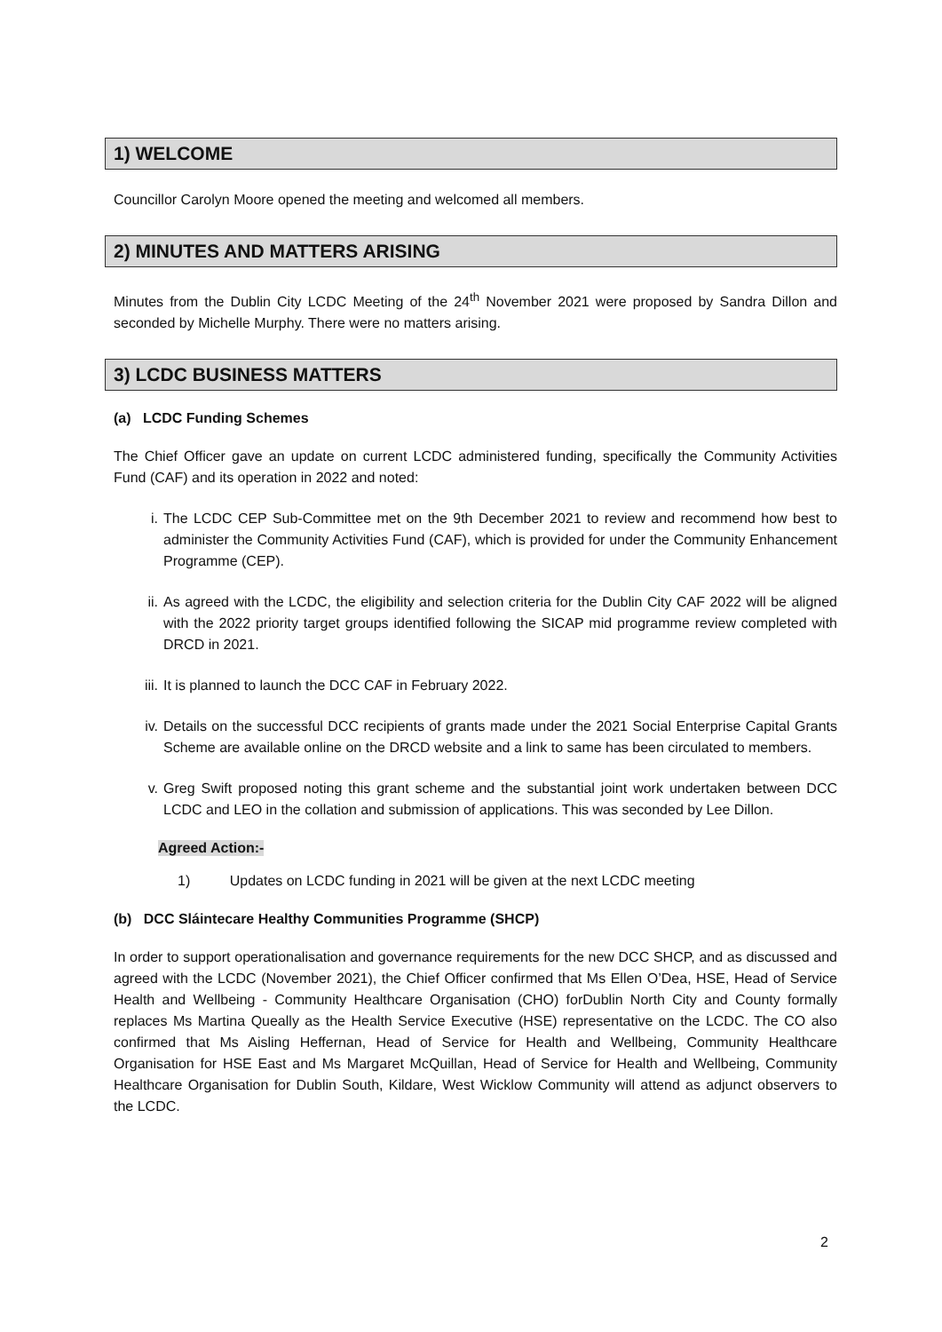1) WELCOME
Councillor Carolyn Moore opened the meeting and welcomed all members.
2) MINUTES AND MATTERS ARISING
Minutes from the Dublin City LCDC Meeting of the 24<sup>th</sup> November 2021 were proposed by Sandra Dillon and seconded by Michelle Murphy. There were no matters arising.
3) LCDC BUSINESS MATTERS
(a) LCDC Funding Schemes
The Chief Officer gave an update on current LCDC administered funding, specifically the Community Activities Fund (CAF) and its operation in 2022 and noted:
i. The LCDC CEP Sub-Committee met on the 9th December 2021 to review and recommend how best to administer the Community Activities Fund (CAF), which is provided for under the Community Enhancement Programme (CEP).
ii. As agreed with the LCDC, the eligibility and selection criteria for the Dublin City CAF 2022 will be aligned with the 2022 priority target groups identified following the SICAP mid programme review completed with DRCD in 2021.
iii. It is planned to launch the DCC CAF in February 2022.
iv. Details on the successful DCC recipients of grants made under the 2021 Social Enterprise Capital Grants Scheme are available online on the DRCD website and a link to same has been circulated to members.
v. Greg Swift proposed noting this grant scheme and the substantial joint work undertaken between DCC LCDC and LEO in the collation and submission of applications. This was seconded by Lee Dillon.
Agreed Action:-
1) Updates on LCDC funding in 2021 will be given at the next LCDC meeting
(b) DCC Sláintecare Healthy Communities Programme (SHCP)
In order to support operationalisation and governance requirements for the new DCC SHCP, and as discussed and agreed with the LCDC (November 2021), the Chief Officer confirmed that Ms Ellen O’Dea, HSE, Head of Service Health and Wellbeing - Community Healthcare Organisation (CHO) forDublin North City and County formally replaces Ms Martina Queally as the Health Service Executive (HSE) representative on the LCDC. The CO also confirmed that Ms Aisling Heffernan, Head of Service for Health and Wellbeing, Community Healthcare Organisation for HSE East and Ms Margaret McQuillan, Head of Service for Health and Wellbeing, Community Healthcare Organisation for Dublin South, Kildare, West Wicklow Community will attend as adjunct observers to the LCDC.
2